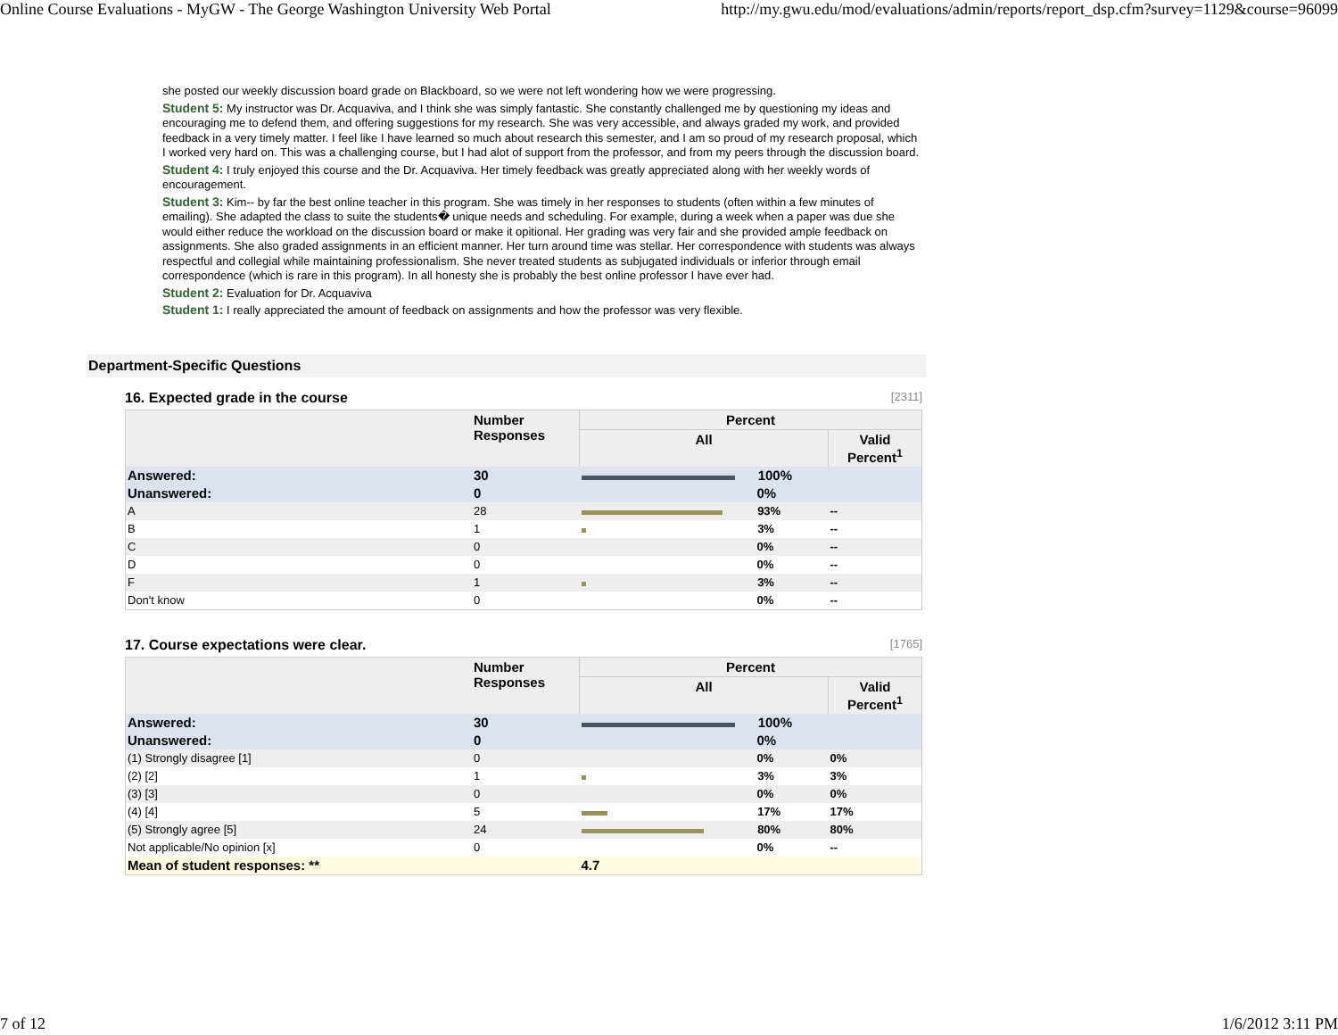Online Course Evaluations - MyGW - The George Washington University Web Portal http://my.gwu.edu/mod/evaluations/admin/reports/report_dsp.cfm?survey=1129&course=96099
she posted our weekly discussion board grade on Blackboard, so we were not left wondering how we were progressing.
Student 5: My instructor was Dr. Acquaviva, and I think she was simply fantastic. She constantly challenged me by questioning my ideas and encouraging me to defend them, and offering suggestions for my research. She was very accessible, and always graded my work, and provided feedback in a very timely matter. I feel like I have learned so much about research this semester, and I am so proud of my research proposal, which I worked very hard on. This was a challenging course, but I had alot of support from the professor, and from my peers through the discussion board.
Student 4: I truly enjoyed this course and the Dr. Acquaviva. Her timely feedback was greatly appreciated along with her weekly words of encouragement.
Student 3: Kim-- by far the best online teacher in this program. She was timely in her responses to students (often within a few minutes of emailing). She adapted the class to suite the students� unique needs and scheduling. For example, during a week when a paper was due she would either reduce the workload on the discussion board or make it opitional. Her grading was very fair and she provided ample feedback on assignments. She also graded assignments in an efficient manner. Her turn around time was stellar. Her correspondence with students was always respectful and collegial while maintaining professionalism. She never treated students as subjugated individuals or inferior through email correspondence (which is rare in this program). In all honesty she is probably the best online professor I have ever had.
Student 2: Evaluation for Dr. Acquaviva
Student 1: I really appreciated the amount of feedback on assignments and how the professor was very flexible.
Department-Specific Questions
16. Expected grade in the course [2311]
| | Number Responses | Percent | |
| --- | --- | --- | --- |
| | | All | Valid Percent<sup>1</sup> |
| Answered: | 30 | 100% | |
| Unanswered: | 0 | 0% | |
| A | 28 | 93% | -- |
| B | 1 | 3% | -- |
| C | 0 | 0% | -- |
| D | 0 | 0% | -- |
| F | 1 | 3% | -- |
| Don't know | 0 | 0% | -- |
17. Course expectations were clear. [1765]
| | Number Responses | Percent | |
| --- | --- | --- | --- |
| | | All | Valid Percent<sup>1</sup> |
| Answered: | 30 | 100% | |
| Unanswered: | 0 | 0% | |
| (1) Strongly disagree [1] | 0 | 0% | 0% |
| (2) [2] | 1 | 3% | 3% |
| (3) [3] | 0 | 0% | 0% |
| (4) [4] | 5 | 17% | 17% |
| (5) Strongly agree [5] | 24 | 80% | 80% |
| Not applicable/No opinion [x] | 0 | 0% | -- |
| Mean of student responses: ** | | 4.7 | |
7 of 12 1/6/2012 3:11 PM